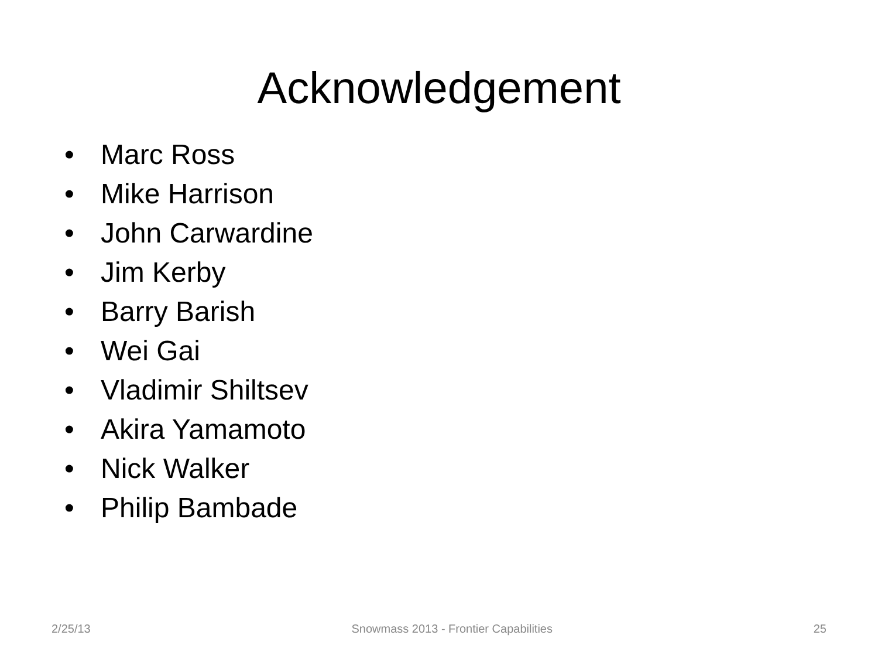Acknowledgement
• Marc Ross
• Mike Harrison
• John Carwardine
• Jim Kerby
• Barry Barish
• Wei Gai
• Vladimir Shiltsev
• Akira Yamamoto
• Nick Walker
• Philip Bambade
2/25/13 Snowmass 2013 - Frontier Capabilities
25